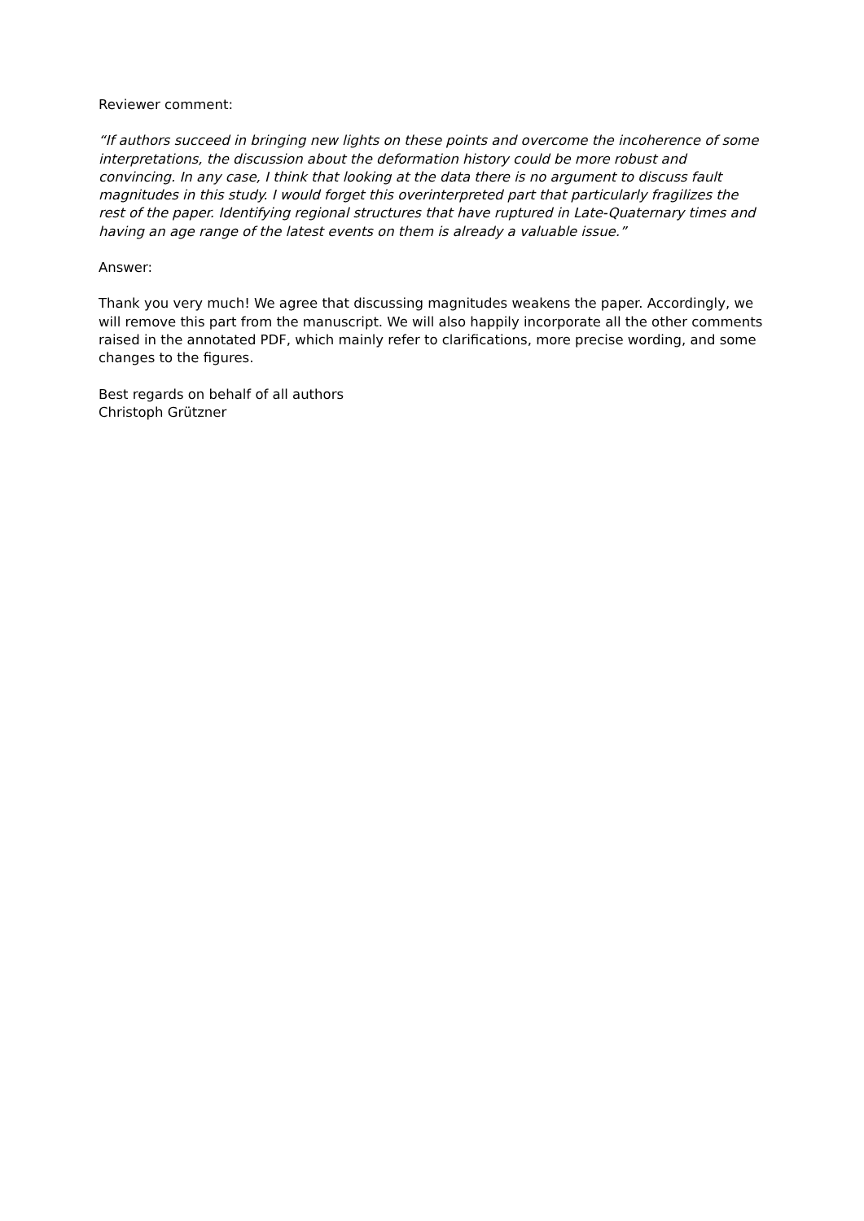Reviewer comment:
“If authors succeed in bringing new lights on these points and overcome the incoherence of some interpretations, the discussion about the deformation history could be more robust and convincing. In any case, I think that looking at the data there is no argument to discuss fault magnitudes in this study. I would forget this overinterpreted part that particularly fragilizes the rest of the paper. Identifying regional structures that have ruptured in Late-Quaternary times and having an age range of the latest events on them is already a valuable issue.”
Answer:
Thank you very much! We agree that discussing magnitudes weakens the paper. Accordingly, we will remove this part from the manuscript. We will also happily incorporate all the other comments raised in the annotated PDF, which mainly refer to clarifications, more precise wording, and some changes to the figures.
Best regards on behalf of all authors
Christoph Grützner